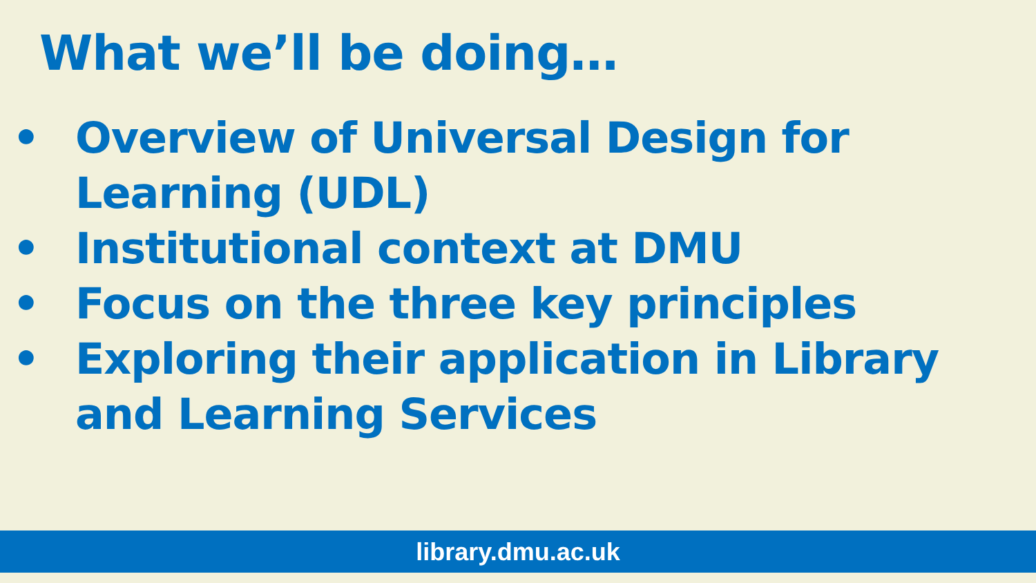What we’ll be doing…
• Overview of Universal Design for Learning (UDL)
• Institutional context at DMU
• Focus on the three key principles
• Exploring their application in Library and Learning Services
library.dmu.ac.uk